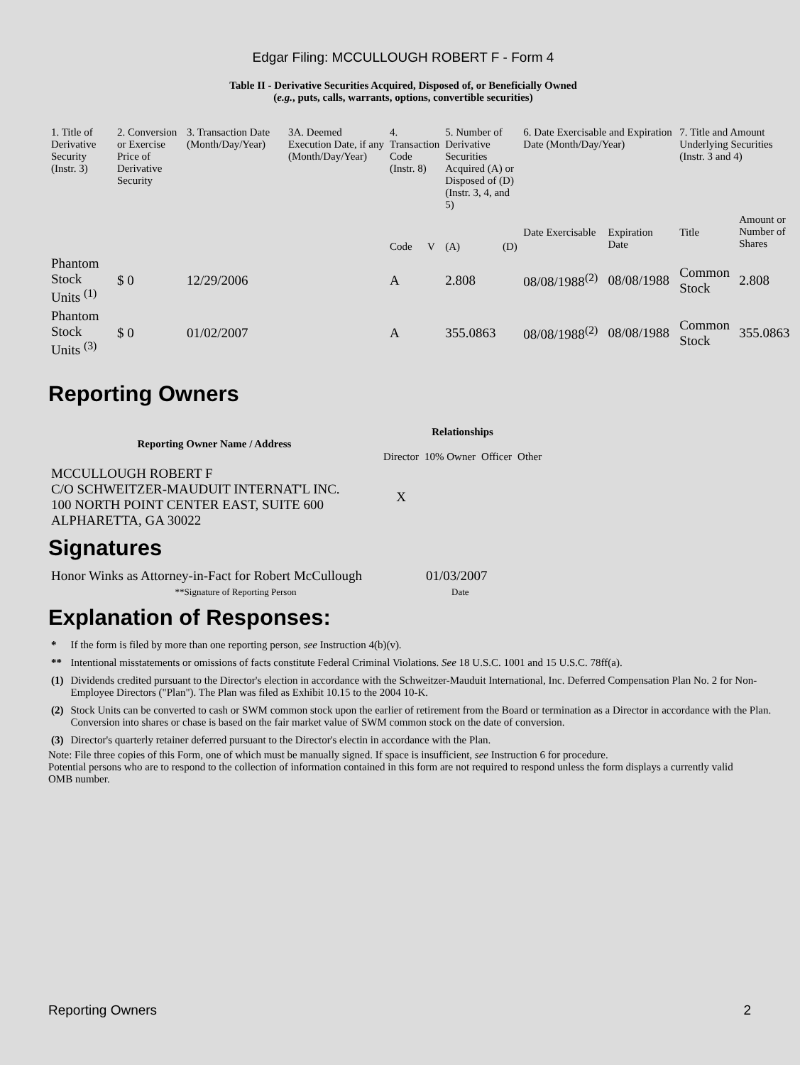Edgar Filing: MCCULLOUGH ROBERT F - Form 4
Table II - Derivative Securities Acquired, Disposed of, or Beneficially Owned
(e.g., puts, calls, warrants, options, convertible securities)
| 1. Title of Derivative Security (Instr. 3) | 2. Conversion or Exercise Price of Derivative Security | 3. Transaction Date (Month/Day/Year) | 3A. Deemed Execution Date, if any (Month/Day/Year) | 4. Transaction Code (Instr. 8) | | 5. Number of Derivative Securities Acquired (A) or Disposed of (D) (Instr. 3, 4, and 5) | | 6. Date Exercisable and Expiration Date (Month/Day/Year) | | 7. Title and Amount Underlying Securities (Instr. 3 and 4) | |
| | | | | Code | V | (A) | (D) | Date Exercisable | Expiration Date | Title | Amount or Number of Shares |
| Phantom Stock Units <sup>(1)</sup> | $ 0 | 12/29/2006 | | A | | 2.808 | | 08/08/1988<sup>(2)</sup> | 08/08/1988 | Common Stock | 2.808 |
| Phantom Stock Units <sup>(3)</sup> | $ 0 | 01/02/2007 | | A | | 355.0863 | | 08/08/1988<sup>(2)</sup> | 08/08/1988 | Common Stock | 355.0863 |
Reporting Owners
| Reporting Owner Name / Address | Relationships | | | |
| --- | --- | --- | --- | --- |
| | Director | 10% Owner | Officer | Other |
| MCCULLOUGH ROBERT F C/O SCHWEITZER-MAUDUIT INTERNAT'L INC. 100 NORTH POINT CENTER EAST, SUITE 600 ALPHARETTA, GA 30022 | X | | | |
Signatures
| Honor Winks as Attorney-in-Fact for Robert McCullough | 01/03/2007 |
| **Signature of Reporting Person | Date |
Explanation of Responses:
| * | If the form is filed by more than one reporting person, see Instruction 4(b)(v). |
| ** | Intentional misstatements or omissions of facts constitute Federal Criminal Violations. See 18 U.S.C. 1001 and 15 U.S.C. 78ff(a). |
| (1) | Dividends credited pursuant to the Director's election in accordance with the Schweitzer-Mauduit International, Inc. Deferred Compensation Plan No. 2 for Non-Employee Directors ("Plan"). The Plan was filed as Exhibit 10.15 to the 2004 10-K. |
| (2) | Stock Units can be converted to cash or SWM common stock upon the earlier of retirement from the Board or termination as a Director in accordance with the Plan. Conversion into shares or chase is based on the fair market value of SWM common stock on the date of conversion. |
| (3) | Director's quarterly retainer deferred pursuant to the Director's electin in accordance with the Plan. |
Note: File three copies of this Form, one of which must be manually signed. If space is insufficient, see Instruction 6 for procedure.
Potential persons who are to respond to the collection of information contained in this form are not required to respond unless the form displays a currently valid OMB number.
Reporting Owners 2